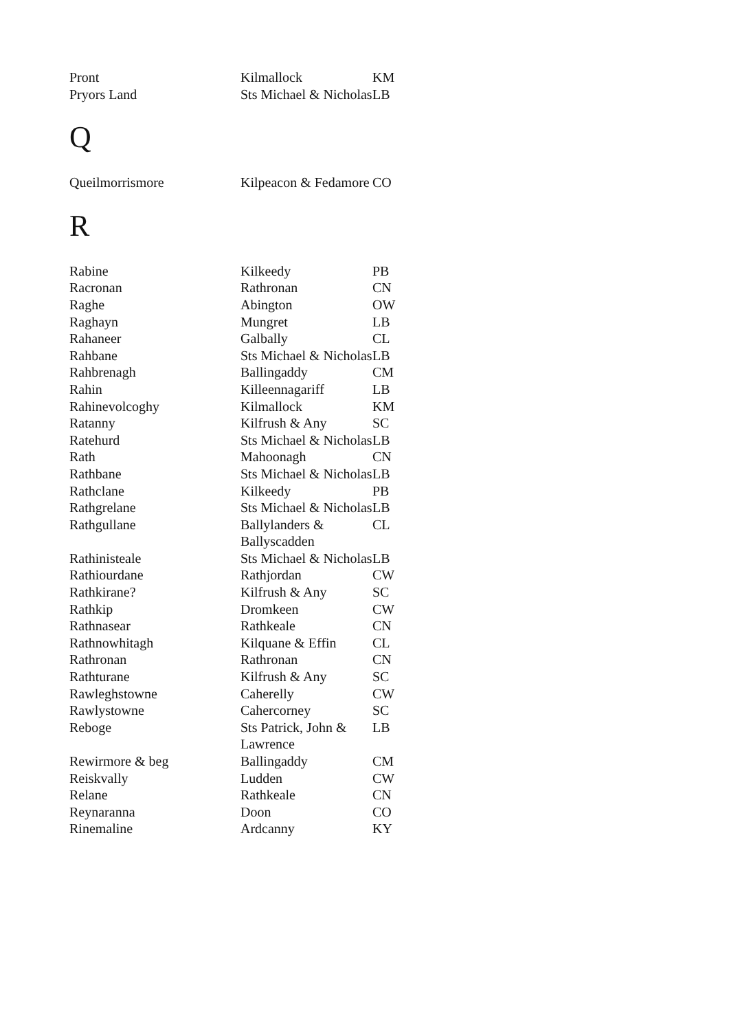| Pront | Kilmallock | KM |
| Pryors Land | Sts Michael & Nicholas | LB |
Q
| Queilmorrismore | Kilpeacon & Fedamore | CO |
R
| Rabine | Kilkeedy | PB |
| Racronan | Rathronan | CN |
| Raghe | Abington | OW |
| Raghayn | Mungret | LB |
| Rahaneer | Galbally | CL |
| Rahbane | Sts Michael & Nicholas | LB |
| Rahbrenagh | Ballingaddy | CM |
| Rahin | Killeennagariff | LB |
| Rahinevolcoghy | Kilmallock | KM |
| Ratanny | Kilfrush & Any | SC |
| Ratehurd | Sts Michael & Nicholas | LB |
| Rath | Mahoonagh | CN |
| Rathbane | Sts Michael & Nicholas | LB |
| Rathclane | Kilkeedy | PB |
| Rathgrelane | Sts Michael & Nicholas | LB |
| Rathgullane | Ballylanders & Ballyscadden | CL |
| Rathinisteale | Sts Michael & Nicholas | LB |
| Rathiourdane | Rathjordan | CW |
| Rathkirane? | Kilfrush & Any | SC |
| Rathkip | Dromkeen | CW |
| Rathnasear | Rathkeale | CN |
| Rathnowhitagh | Kilquane & Effin | CL |
| Rathronan | Rathronan | CN |
| Rathturane | Kilfrush & Any | SC |
| Rawleghstowne | Caherelly | CW |
| Rawlystowne | Cahercorney | SC |
| Reboge | Sts Patrick, John & Lawrence | LB |
| Rewirmore & beg | Ballingaddy | CM |
| Reiskvally | Ludden | CW |
| Relane | Rathkeale | CN |
| Reynaranna | Doon | CO |
| Rinemaline | Ardcanny | KY |